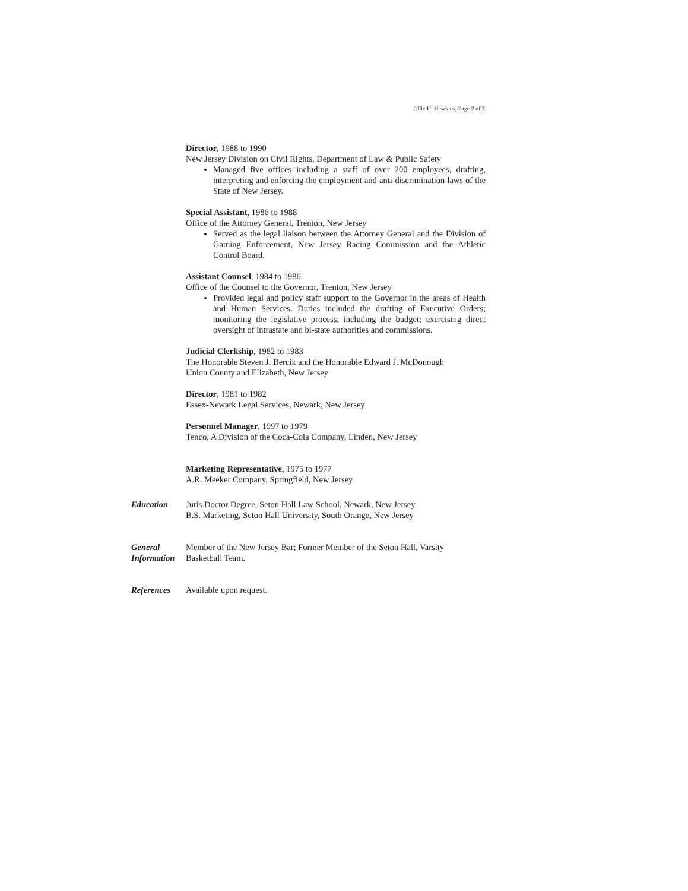Ollie H. Hawkins, Page 2 of 2
Director, 1988 to 1990
New Jersey Division on Civil Rights, Department of Law & Public Safety
Managed five offices including a staff of over 200 employees, drafting, interpreting and enforcing the employment and anti-discrimination laws of the State of New Jersey.
Special Assistant, 1986 to 1988
Office of the Attorney General, Trenton, New Jersey
Served as the legal liaison between the Attorney General and the Division of Gaming Enforcement, New Jersey Racing Commission and the Athletic Control Board.
Assistant Counsel, 1984 to 1986
Office of the Counsel to the Governor, Trenton, New Jersey
Provided legal and policy staff support to the Governor in the areas of Health and Human Services. Duties included the drafting of Executive Orders; monitoring the legislative process, including the budget; exercising direct oversight of intrastate and bi-state authorities and commissions.
Judicial Clerkship, 1982 to 1983
The Honorable Steven J. Bercik and the Honorable Edward J. McDonough
Union County and Elizabeth, New Jersey
Director, 1981 to 1982
Essex-Newark Legal Services, Newark, New Jersey
Personnel Manager, 1997 to 1979
Tenco, A Division of the Coca-Cola Company, Linden, New Jersey
Marketing Representative, 1975 to 1977
A.R. Meeker Company, Springfield, New Jersey
Education Juris Doctor Degree, Seton Hall Law School, Newark, New Jersey
B.S. Marketing, Seton Hall University, South Orange, New Jersey
General Information
Member of the New Jersey Bar; Former Member of the Seton Hall, Varsity
Basketball Team.
References Available upon request.